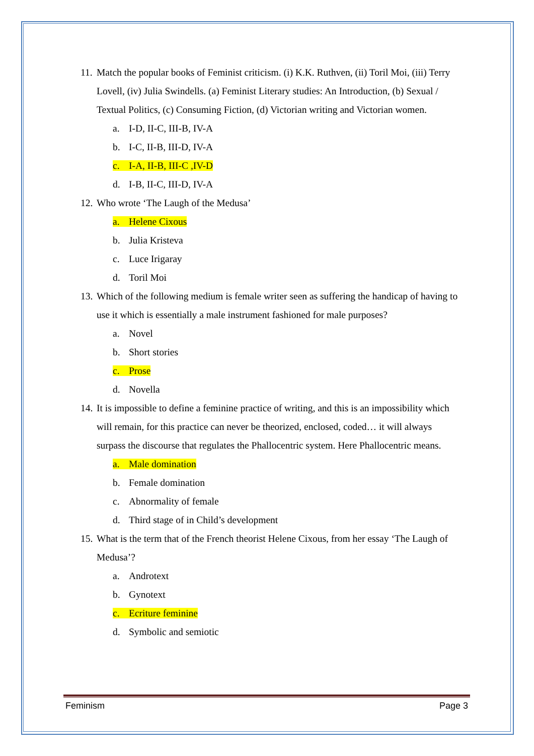11. Match the popular books of Feminist criticism. (i) K.K. Ruthven, (ii) Toril Moi, (iii) Terry Lovell, (iv) Julia Swindells. (a) Feminist Literary studies: An Introduction, (b) Sexual / Textual Politics, (c) Consuming Fiction, (d) Victorian writing and Victorian women.
a. I-D, II-C, III-B, IV-A
b. I-C, II-B, III-D, IV-A
c. I-A, II-B, III-C ,IV-D
d. I-B, II-C, III-D, IV-A
12. Who wrote ‘The Laugh of the Medusa’
a. Helene Cixous
b. Julia Kristeva
c. Luce Irigaray
d. Toril Moi
13. Which of the following medium is female writer seen as suffering the handicap of having to use it which is essentially a male instrument fashioned for male purposes?
a. Novel
b. Short stories
c. Prose
d. Novella
14. It is impossible to define a feminine practice of writing, and this is an impossibility which will remain, for this practice can never be theorized, enclosed, coded… it will always surpass the discourse that regulates the Phallocentric system. Here Phallocentric means.
a. Male domination
b. Female domination
c. Abnormality of female
d. Third stage of in Child’s development
15. What is the term that of the French theorist Helene Cixous, from her essay ‘The Laugh of Medusa’?
a. Androtext
b. Gynotext
c. Ecriture feminine
d. Symbolic and semiotic
Feminism Page 3